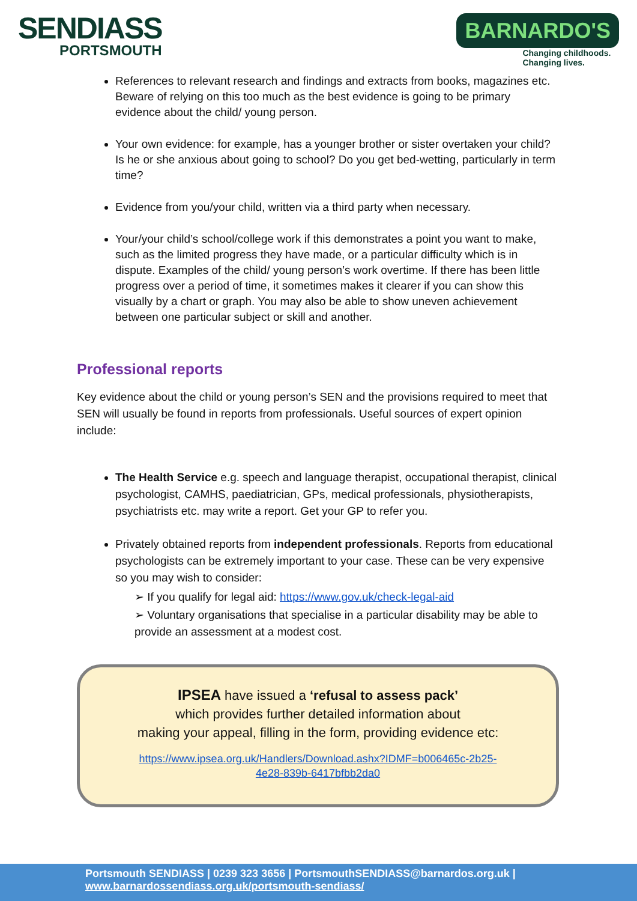SENDIASS
PORTSMOUTH
BARNARDO'S
Changing childhoods.
Changing lives.
References to relevant research and findings and extracts from books, magazines etc. Beware of relying on this too much as the best evidence is going to be primary evidence about the child/ young person.
Your own evidence: for example, has a younger brother or sister overtaken your child? Is he or she anxious about going to school? Do you get bed-wetting, particularly in term time?
Evidence from you/your child, written via a third party when necessary.
Your/your child’s school/college work if this demonstrates a point you want to make, such as the limited progress they have made, or a particular difficulty which is in dispute. Examples of the child/ young person’s work overtime. If there has been little progress over a period of time, it sometimes makes it clearer if you can show this visually by a chart or graph. You may also be able to show uneven achievement between one particular subject or skill and another.
Professional reports
Key evidence about the child or young person’s SEN and the provisions required to meet that SEN will usually be found in reports from professionals. Useful sources of expert opinion include:
The Health Service e.g. speech and language therapist, occupational therapist, clinical psychologist, CAMHS, paediatrician, GPs, medical professionals, physiotherapists, psychiatrists etc. may write a report. Get your GP to refer you.
Privately obtained reports from independent professionals. Reports from educational psychologists can be extremely important to your case. These can be very expensive so you may wish to consider:
➢ If you qualify for legal aid: https://www.gov.uk/check-legal-aid
➢ Voluntary organisations that specialise in a particular disability may be able to provide an assessment at a modest cost.
IPSEA have issued a ‘refusal to assess pack’
which provides further detailed information about
making your appeal, filling in the form, providing evidence etc:
https://www.ipsea.org.uk/Handlers/Download.ashx?IDMF=b006465c-2b25-
4e28-839b-6417bfbb2da0
Portsmouth SENDIASS | 0239 323 3656 | PortsmouthSENDIASS@barnardos.org.uk |
www.barnardossendiass.org.uk/portsmouth-sendiass/